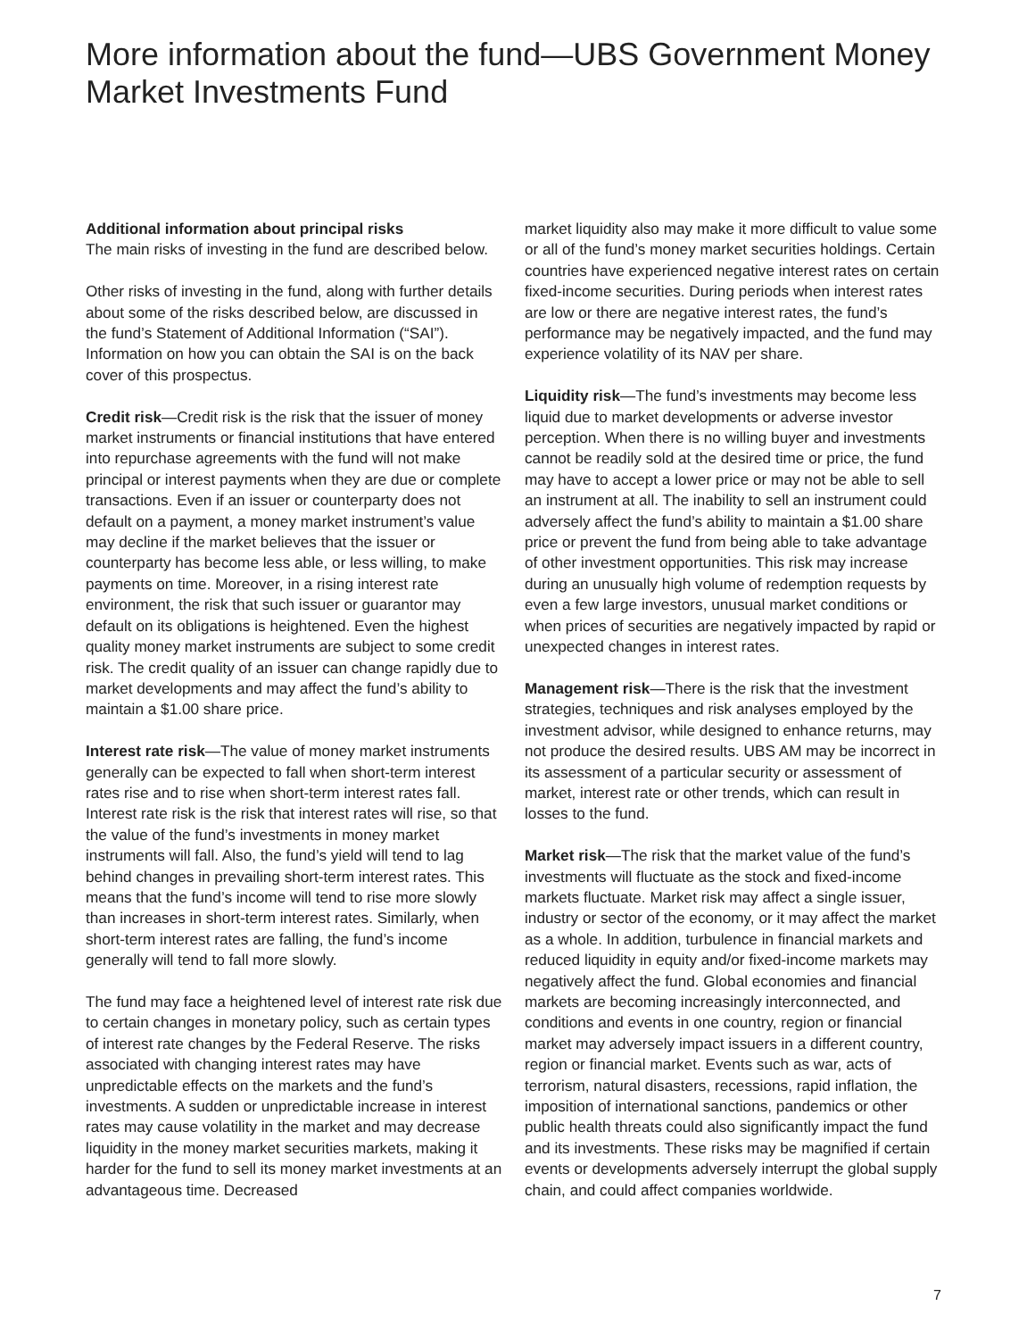More information about the fund—UBS Government Money Market Investments Fund
Additional information about principal risks
The main risks of investing in the fund are described below.
Other risks of investing in the fund, along with further details about some of the risks described below, are discussed in the fund’s Statement of Additional Information (“SAI”). Information on how you can obtain the SAI is on the back cover of this prospectus.
Credit risk—Credit risk is the risk that the issuer of money market instruments or financial institutions that have entered into repurchase agreements with the fund will not make principal or interest payments when they are due or complete transactions. Even if an issuer or counterparty does not default on a payment, a money market instrument’s value may decline if the market believes that the issuer or counterparty has become less able, or less willing, to make payments on time. Moreover, in a rising interest rate environment, the risk that such issuer or guarantor may default on its obligations is heightened. Even the highest quality money market instruments are subject to some credit risk. The credit quality of an issuer can change rapidly due to market developments and may affect the fund’s ability to maintain a $1.00 share price.
Interest rate risk—The value of money market instruments generally can be expected to fall when short-term interest rates rise and to rise when short-term interest rates fall. Interest rate risk is the risk that interest rates will rise, so that the value of the fund’s investments in money market instruments will fall. Also, the fund’s yield will tend to lag behind changes in prevailing short-term interest rates. This means that the fund’s income will tend to rise more slowly than increases in short-term interest rates. Similarly, when short-term interest rates are falling, the fund’s income generally will tend to fall more slowly.
The fund may face a heightened level of interest rate risk due to certain changes in monetary policy, such as certain types of interest rate changes by the Federal Reserve. The risks associated with changing interest rates may have unpredictable effects on the markets and the fund’s investments. A sudden or unpredictable increase in interest rates may cause volatility in the market and may decrease liquidity in the money market securities markets, making it harder for the fund to sell its money market investments at an advantageous time. Decreased
market liquidity also may make it more difficult to value some or all of the fund’s money market securities holdings. Certain countries have experienced negative interest rates on certain fixed-income securities. During periods when interest rates are low or there are negative interest rates, the fund’s performance may be negatively impacted, and the fund may experience volatility of its NAV per share.
Liquidity risk—The fund’s investments may become less liquid due to market developments or adverse investor perception. When there is no willing buyer and investments cannot be readily sold at the desired time or price, the fund may have to accept a lower price or may not be able to sell an instrument at all. The inability to sell an instrument could adversely affect the fund’s ability to maintain a $1.00 share price or prevent the fund from being able to take advantage of other investment opportunities. This risk may increase during an unusually high volume of redemption requests by even a few large investors, unusual market conditions or when prices of securities are negatively impacted by rapid or unexpected changes in interest rates.
Management risk—There is the risk that the investment strategies, techniques and risk analyses employed by the investment advisor, while designed to enhance returns, may not produce the desired results. UBS AM may be incorrect in its assessment of a particular security or assessment of market, interest rate or other trends, which can result in losses to the fund.
Market risk—The risk that the market value of the fund’s investments will fluctuate as the stock and fixed-income markets fluctuate. Market risk may affect a single issuer, industry or sector of the economy, or it may affect the market as a whole. In addition, turbulence in financial markets and reduced liquidity in equity and/or fixed-income markets may negatively affect the fund. Global economies and financial markets are becoming increasingly interconnected, and conditions and events in one country, region or financial market may adversely impact issuers in a different country, region or financial market. Events such as war, acts of terrorism, natural disasters, recessions, rapid inflation, the imposition of international sanctions, pandemics or other public health threats could also significantly impact the fund and its investments. These risks may be magnified if certain events or developments adversely interrupt the global supply chain, and could affect companies worldwide.
7